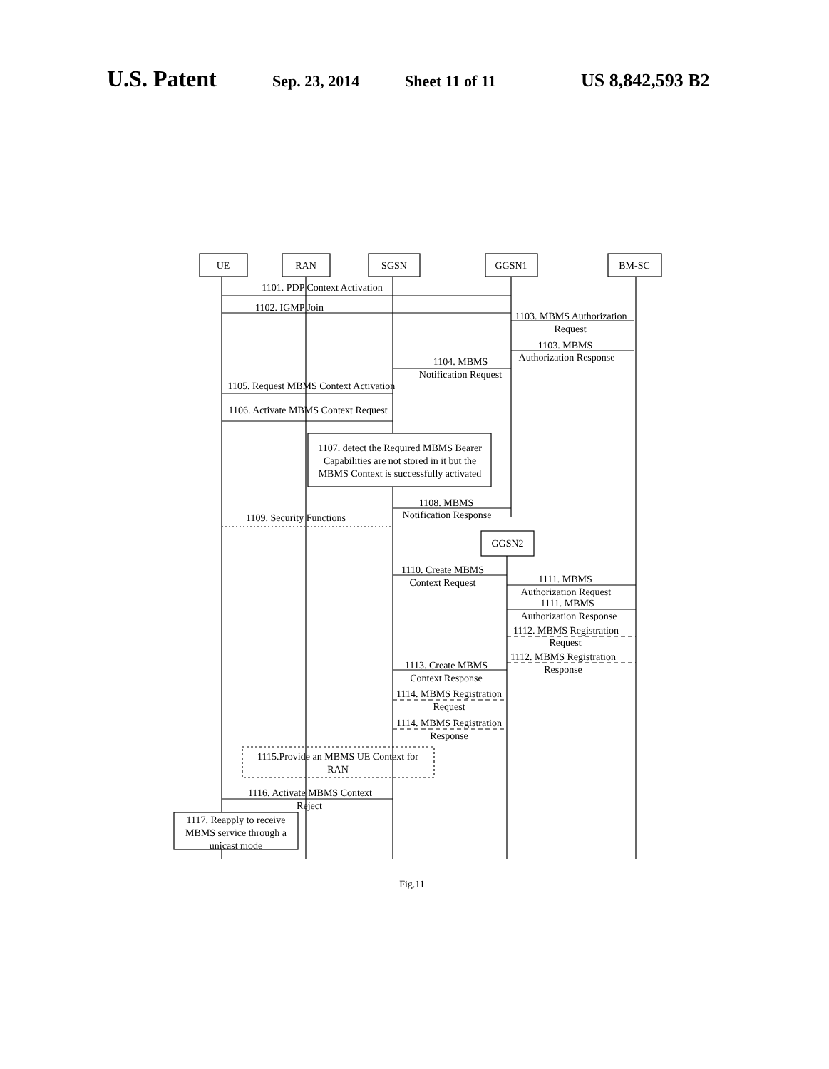U.S. Patent Sep. 23, 2014 Sheet 11 of 11 US 8,842,593 B2
UE
RAN
SGSN
GGSN1
BM-SC
GGSN2
1101. PDP Context Activation
1102. IGMP Join
1103. MBMS Authorization
Request
1103. MBMS
Authorization Response
1104. MBMS
Notification Request
1105. Request MBMS Context Activation
1106. Activate MBMS Context Request
1107. detect the Required MBMS Bearer
Capabilities are not stored in it but the
MBMS Context is successfully activated
1108. MBMS
Notification Response
1109. Security Functions
1110. Create MBMS
Context Request
1111. MBMS
Authorization Request
1111. MBMS
Authorization Response
1112. MBMS Registration
Request
1112. MBMS Registration
Response
1113. Create MBMS
Context Response
1114. MBMS Registration
Request
1114. MBMS Registration
Response
1115.Provide an MBMS UE Context for
RAN
1116. Activate MBMS Context
Reject
1117. Reapply to receive
MBMS service through a
unicast mode
Fig.11